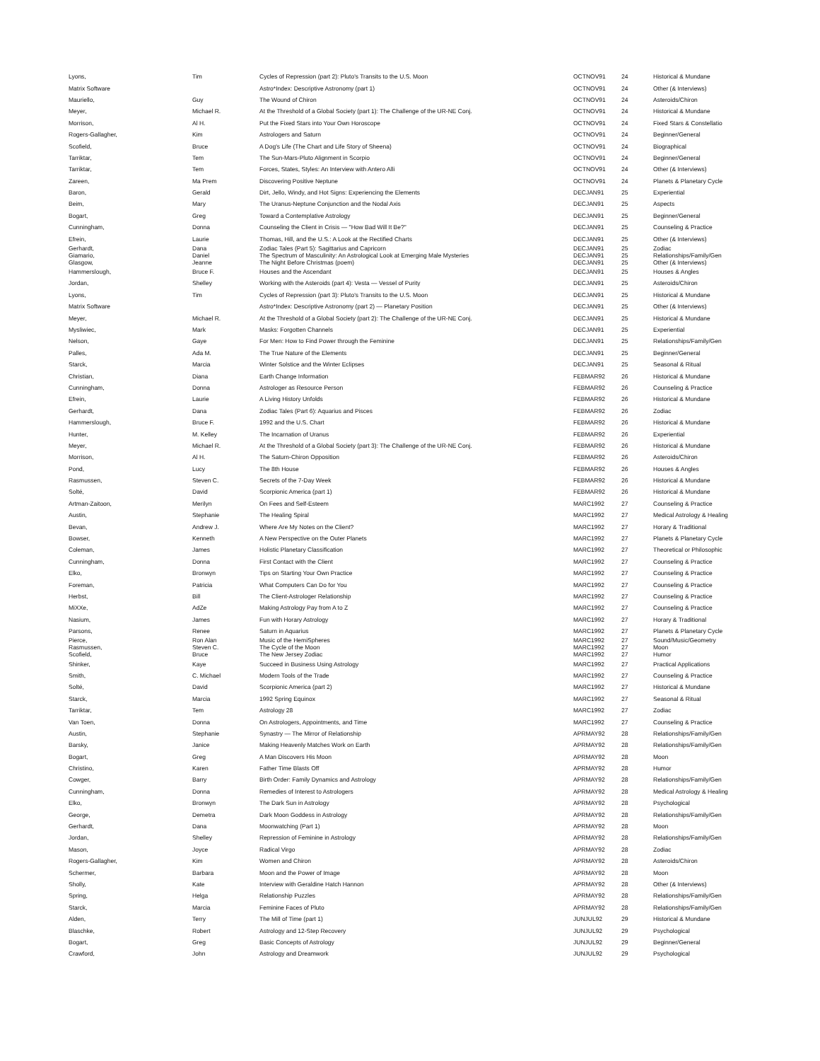| Lyons, | Tim | Cycles of Repression (part 2): Pluto's Transits to the U.S. Moon | OCTNOV91 | 24 | Historical & Mundane |
| Matrix Software | | Astro*Index: Descriptive Astronomy (part 1) | OCTNOV91 | 24 | Other (& Interviews) |
| Mauriello, | Guy | The Wound of Chiron | OCTNOV91 | 24 | Asteroids/Chiron |
| Meyer, | Michael R. | At the Threshold of a Global Society (part 1): The Challenge of the UR-NE Conj. | OCTNOV91 | 24 | Historical & Mundane |
| Morrison, | Al H. | Put the Fixed Stars into Your Own Horoscope | OCTNOV91 | 24 | Fixed Stars & Constellatio |
| Rogers-Gallagher, | Kim | Astrologers and Saturn | OCTNOV91 | 24 | Beginner/General |
| Scofield, | Bruce | A Dog's Life (The Chart and Life Story of Sheena) | OCTNOV91 | 24 | Biographical |
| Tarriktar, | Tem | The Sun-Mars-Pluto Alignment in Scorpio | OCTNOV91 | 24 | Beginner/General |
| Tarriktar, | Tem | Forces, States, Styles: An Interview with Antero Alli | OCTNOV91 | 24 | Other (& Interviews) |
| Zareen, | Ma Prem | Discovering Positive Neptune | OCTNOV91 | 24 | Planets & Planetary Cycle |
| Baron, | Gerald | Dirt, Jello, Windy, and Hot Signs: Experiencing the Elements | DECJAN91 | 25 | Experiential |
| Beim, | Mary | The Uranus-Neptune Conjunction and the Nodal Axis | DECJAN91 | 25 | Aspects |
| Bogart, | Greg | Toward a Contemplative Astrology | DECJAN91 | 25 | Beginner/General |
| Cunningham, | Donna | Counseling the Client in Crisis — "How Bad Will It Be?" | DECJAN91 | 25 | Counseling & Practice |
| Efrein, | Laurie | Thomas, Hill, and the U.S.: A Look at the Rectified Charts | DECJAN91 | 25 | Other (& Interviews) |
| Gerhardt, | Dana | Zodiac Tales (Part 5): Sagittarius and Capricorn | DECJAN91 | 25 | Zodiac |
| Giamario, | Daniel | The Spectrum of Masculinity: An Astrological Look at Emerging Male Mysteries | DECJAN91 | 25 | Relationships/Family/Gen |
| Glasgow, | Jeanne | The Night Before Christmas (poem) | DECJAN91 | 25 | Other (& Interviews) |
| Hammerslough, | Bruce F. | Houses and the Ascendant | DECJAN91 | 25 | Houses & Angles |
| Jordan, | Shelley | Working with the Asteroids (part 4): Vesta — Vessel of Purity | DECJAN91 | 25 | Asteroids/Chiron |
| Lyons, | Tim | Cycles of Repression (part 3): Pluto's Transits to the U.S. Moon | DECJAN91 | 25 | Historical & Mundane |
| Matrix Software | | Astro*Index: Descriptive Astronomy (part 2) — Planetary Position | DECJAN91 | 25 | Other (& Interviews) |
| Meyer, | Michael R. | At the Threshold of a Global Society (part 2): The Challenge of the UR-NE Conj. | DECJAN91 | 25 | Historical & Mundane |
| Mysliwiec, | Mark | Masks: Forgotten Channels | DECJAN91 | 25 | Experiential |
| Nelson, | Gaye | For Men: How to Find Power through the Feminine | DECJAN91 | 25 | Relationships/Family/Gen |
| Palles, | Ada M. | The True Nature of the Elements | DECJAN91 | 25 | Beginner/General |
| Starck, | Marcia | Winter Solstice and the Winter Eclipses | DECJAN91 | 25 | Seasonal & Ritual |
| Christian, | Diana | Earth Change Information | FEBMAR92 | 26 | Historical & Mundane |
| Cunningham, | Donna | Astrologer as Resource Person | FEBMAR92 | 26 | Counseling & Practice |
| Efrein, | Laurie | A Living History Unfolds | FEBMAR92 | 26 | Historical & Mundane |
| Gerhardt, | Dana | Zodiac Tales (Part 6): Aquarius and Pisces | FEBMAR92 | 26 | Zodiac |
| Hammerslough, | Bruce F. | 1992 and the U.S. Chart | FEBMAR92 | 26 | Historical & Mundane |
| Hunter, | M. Kelley | The Incarnation of Uranus | FEBMAR92 | 26 | Experiential |
| Meyer, | Michael R. | At the Threshold of a Global Society (part 3): The Challenge of the UR-NE Conj. | FEBMAR92 | 26 | Historical & Mundane |
| Morrison, | Al H. | The Saturn-Chiron Opposition | FEBMAR92 | 26 | Asteroids/Chiron |
| Pond, | Lucy | The 8th House | FEBMAR92 | 26 | Houses & Angles |
| Rasmussen, | Steven C. | Secrets of the 7-Day Week | FEBMAR92 | 26 | Historical & Mundane |
| Solté, | David | Scorpionic America (part 1) | FEBMAR92 | 26 | Historical & Mundane |
| Artman-Zaitoon, | Merilyn | On Fees and Self-Esteem | MARC1992 | 27 | Counseling & Practice |
| Austin, | Stephanie | The Healing Spiral | MARC1992 | 27 | Medical Astrology & Healing |
| Bevan, | Andrew J. | Where Are My Notes on the Client? | MARC1992 | 27 | Horary & Traditional |
| Bowser, | Kenneth | A New Perspective on the Outer Planets | MARC1992 | 27 | Planets & Planetary Cycle |
| Coleman, | James | Holistic Planetary Classification | MARC1992 | 27 | Theoretical or Philosophic |
| Cunningham, | Donna | First Contact with the Client | MARC1992 | 27 | Counseling & Practice |
| Elko, | Bronwyn | Tips on Starting Your Own Practice | MARC1992 | 27 | Counseling & Practice |
| Foreman, | Patricia | What Computers Can Do for You | MARC1992 | 27 | Counseling & Practice |
| Herbst, | Bill | The Client-Astrologer Relationship | MARC1992 | 27 | Counseling & Practice |
| MiXXe, | AdZe | Making Astrology Pay from A to Z | MARC1992 | 27 | Counseling & Practice |
| Nasium, | James | Fun with Horary Astrology | MARC1992 | 27 | Horary & Traditional |
| Parsons, | Renee | Saturn in Aquarius | MARC1992 | 27 | Planets & Planetary Cycle |
| Pierce, | Ron Alan | Music of the HemiSpheres | MARC1992 | 27 | Sound/Music/Geometry |
| Rasmussen, | Steven C. | The Cycle of the Moon | MARC1992 | 27 | Moon |
| Scofield, | Bruce | The New Jersey Zodiac | MARC1992 | 27 | Humor |
| Shinker, | Kaye | Succeed in Business Using Astrology | MARC1992 | 27 | Practical Applications |
| Smith, | C. Michael | Modern Tools of the Trade | MARC1992 | 27 | Counseling & Practice |
| Solté, | David | Scorpionic America (part 2) | MARC1992 | 27 | Historical & Mundane |
| Starck, | Marcia | 1992 Spring Equinox | MARC1992 | 27 | Seasonal & Ritual |
| Tarriktar, | Tem | Astrology 28 | MARC1992 | 27 | Zodiac |
| Van Toen, | Donna | On Astrologers, Appointments, and Time | MARC1992 | 27 | Counseling & Practice |
| Austin, | Stephanie | Synastry — The Mirror of Relationship | APRMAY92 | 28 | Relationships/Family/Gen |
| Barsky, | Janice | Making Heavenly Matches Work on Earth | APRMAY92 | 28 | Relationships/Family/Gen |
| Bogart, | Greg | A Man Discovers His Moon | APRMAY92 | 28 | Moon |
| Christino, | Karen | Father Time Blasts Off | APRMAY92 | 28 | Humor |
| Cowger, | Barry | Birth Order: Family Dynamics and Astrology | APRMAY92 | 28 | Relationships/Family/Gen |
| Cunningham, | Donna | Remedies of Interest to Astrologers | APRMAY92 | 28 | Medical Astrology & Healing |
| Elko, | Bronwyn | The Dark Sun in Astrology | APRMAY92 | 28 | Psychological |
| George, | Demetra | Dark Moon Goddess in Astrology | APRMAY92 | 28 | Relationships/Family/Gen |
| Gerhardt, | Dana | Moonwatching (Part 1) | APRMAY92 | 28 | Moon |
| Jordan, | Shelley | Repression of Feminine in Astrology | APRMAY92 | 28 | Relationships/Family/Gen |
| Mason, | Joyce | Radical Virgo | APRMAY92 | 28 | Zodiac |
| Rogers-Gallagher, | Kim | Women and Chiron | APRMAY92 | 28 | Asteroids/Chiron |
| Schermer, | Barbara | Moon and the Power of Image | APRMAY92 | 28 | Moon |
| Sholly, | Kate | Interview with Geraldine Hatch Hannon | APRMAY92 | 28 | Other (& Interviews) |
| Spring, | Helga | Relationship Puzzles | APRMAY92 | 28 | Relationships/Family/Gen |
| Starck, | Marcia | Feminine Faces of Pluto | APRMAY92 | 28 | Relationships/Family/Gen |
| Alden, | Terry | The Mill of Time (part 1) | JUNJUL92 | 29 | Historical & Mundane |
| Blaschke, | Robert | Astrology and 12-Step Recovery | JUNJUL92 | 29 | Psychological |
| Bogart, | Greg | Basic Concepts of Astrology | JUNJUL92 | 29 | Beginner/General |
| Crawford, | John | Astrology and Dreamwork | JUNJUL92 | 29 | Psychological |